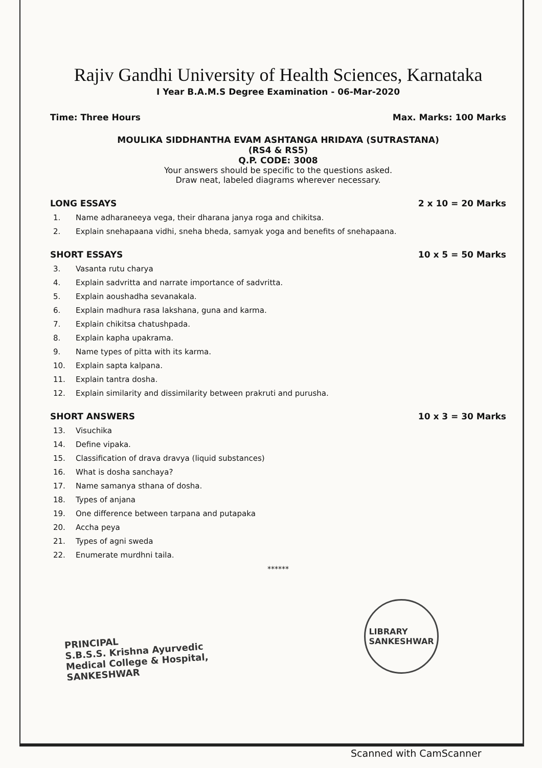Rajiv Gandhi University of Health Sciences, Karnataka
I Year B.A.M.S Degree Examination - 06-Mar-2020
Time: Three Hours Max. Marks: 100 Marks
MOULIKA SIDDHANTHA EVAM ASHTANGA HRIDAYA (SUTRASTANA)
(RS4 & RS5)
Q.P. CODE: 3008
Your answers should be specific to the questions asked.
Draw neat, labeled diagrams wherever necessary.
LONG ESSAYS 2 x 10 = 20 Marks
1. Name adharaneeya vega, their dharana janya roga and chikitsa.
2. Explain snehapaana vidhi, sneha bheda, samyak yoga and benefits of snehapaana.
SHORT ESSAYS 10 x 5 = 50 Marks
3. Vasanta rutu charya
4. Explain sadvritta and narrate importance of sadvritta.
5. Explain aoushadha sevanakala.
6. Explain madhura rasa lakshana, guna and karma.
7. Explain chikitsa chatushpada.
8. Explain kapha upakrama.
9. Name types of pitta with its karma.
10. Explain sapta kalpana.
11. Explain tantra dosha.
12. Explain similarity and dissimilarity between prakruti and purusha.
SHORT ANSWERS 10 x 3 = 30 Marks
13. Visuchika
14. Define vipaka.
15. Classification of drava dravya (liquid substances)
16. What is dosha sanchaya?
17. Name samanya sthana of dosha.
18. Types of anjana
19. One difference between tarpana and putapaka
20. Accha peya
21. Types of agni sweda
22. Enumerate murdhni taila.
******
PRINCIPAL
S.B.S.S. Krishna Ayurvedic Medical College & Hospital, SANKESHWAR
LIBRARY
SANKESHWAR
Scanned with CamScanner